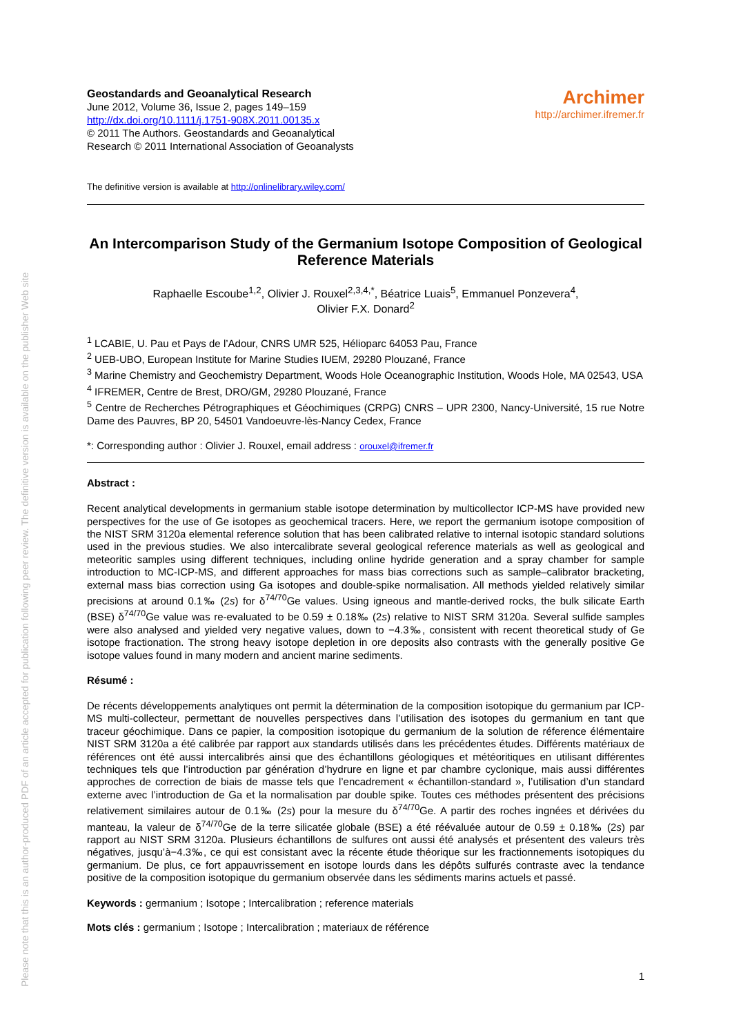Please note that this is an author-produced PDF of an article accepted for publication following peer review. The definitive version is available on the publisher Web site
Geostandards and Geoanalytical Research
June 2012, Volume 36, Issue 2, pages 149–159
http://dx.doi.org/10.1111/j.1751-908X.2011.00135.x
© 2011 The Authors. Geostandards and Geoanalytical
Research © 2011 International Association of Geoanalysts
Archimer
http://archimer.ifremer.fr
The definitive version is available at http://onlinelibrary.wiley.com/
An Intercomparison Study of the Germanium Isotope Composition of Geological Reference Materials
Raphaelle Escoube<sup>1,2</sup>, Olivier J. Rouxel<sup>2,3,4,*</sup>, Béatrice Luais<sup>5</sup>, Emmanuel Ponzevera<sup>4</sup>,
Olivier F.X. Donard<sup>2</sup>
<sup>1</sup> LCABIE, U. Pau et Pays de l’Adour, CNRS UMR 525, Hélioparc 64053 Pau, France
<sup>2</sup> UEB-UBO, European Institute for Marine Studies IUEM, 29280 Plouzané, France
<sup>3</sup> Marine Chemistry and Geochemistry Department, Woods Hole Oceanographic Institution, Woods Hole, MA 02543, USA
<sup>4</sup> IFREMER, Centre de Brest, DRO/GM, 29280 Plouzané, France
<sup>5</sup> Centre de Recherches Pétrographiques et Géochimiques (CRPG) CNRS – UPR 2300, Nancy-Université, 15 rue Notre Dame des Pauvres, BP 20, 54501 Vandoeuvre-lès-Nancy Cedex, France
*: Corresponding author : Olivier J. Rouxel, email address : orouxel@ifremer.fr
Abstract :
Recent analytical developments in germanium stable isotope determination by multicollector ICP-MS have provided new perspectives for the use of Ge isotopes as geochemical tracers. Here, we report the germanium isotope composition of the NIST SRM 3120a elemental reference solution that has been calibrated relative to internal isotopic standard solutions used in the previous studies. We also intercalibrate several geological reference materials as well as geological and meteoritic samples using different techniques, including online hydride generation and a spray chamber for sample introduction to MC-ICP-MS, and different approaches for mass bias corrections such as sample–calibrator bracketing, external mass bias correction using Ga isotopes and double-spike normalisation. All methods yielded relatively similar precisions at around 0.1‰ (2s) for δ<sup>74/70</sup>Ge values. Using igneous and mantle-derived rocks, the bulk silicate Earth (BSE) δ<sup>74/70</sup>Ge value was re-evaluated to be 0.59 ± 0.18‰ (2s) relative to NIST SRM 3120a. Several sulfide samples were also analysed and yielded very negative values, down to −4.3‰, consistent with recent theoretical study of Ge isotope fractionation. The strong heavy isotope depletion in ore deposits also contrasts with the generally positive Ge isotope values found in many modern and ancient marine sediments.
Résumé :
De récents développements analytiques ont permit la détermination de la composition isotopique du germanium par ICP-MS multi-collecteur, permettant de nouvelles perspectives dans l’utilisation des isotopes du germanium en tant que traceur géochimique. Dans ce papier, la composition isotopique du germanium de la solution de réference élémentaire NIST SRM 3120a a été calibrée par rapport aux standards utilisés dans les précédentes études. Différents matériaux de références ont été aussi intercalibrés ainsi que des échantillons géologiques et météoritiques en utilisant différentes techniques tels que l’introduction par génération d’hydrure en ligne et par chambre cyclonique, mais aussi différentes approches de correction de biais de masse tels que l’encadrement « échantillon-standard », l’utilisation d’un standard externe avec l’introduction de Ga et la normalisation par double spike. Toutes ces méthodes présentent des précisions relativement similaires autour de 0.1‰ (2s) pour la mesure du δ<sup>74/70</sup>Ge. A partir des roches ingnées et dérivées du manteau, la valeur de δ<sup>74/70</sup>Ge de la terre silicatée globale (BSE) a été réévaluée autour de 0.59 ± 0.18‰ (2s) par rapport au NIST SRM 3120a. Plusieurs échantillons de sulfures ont aussi été analysés et présentent des valeurs très négatives, jusqu’à−4.3‰, ce qui est consistant avec la récente étude théorique sur les fractionnements isotopiques du germanium. De plus, ce fort appauvrissement en isotope lourds dans les dépôts sulfurés contraste avec la tendance positive de la composition isotopique du germanium observée dans les sédiments marins actuels et passé.
Keywords : germanium ; Isotope ; Intercalibration ; reference materials
Mots clés : germanium ; Isotope ; Intercalibration ; materiaux de référence
1